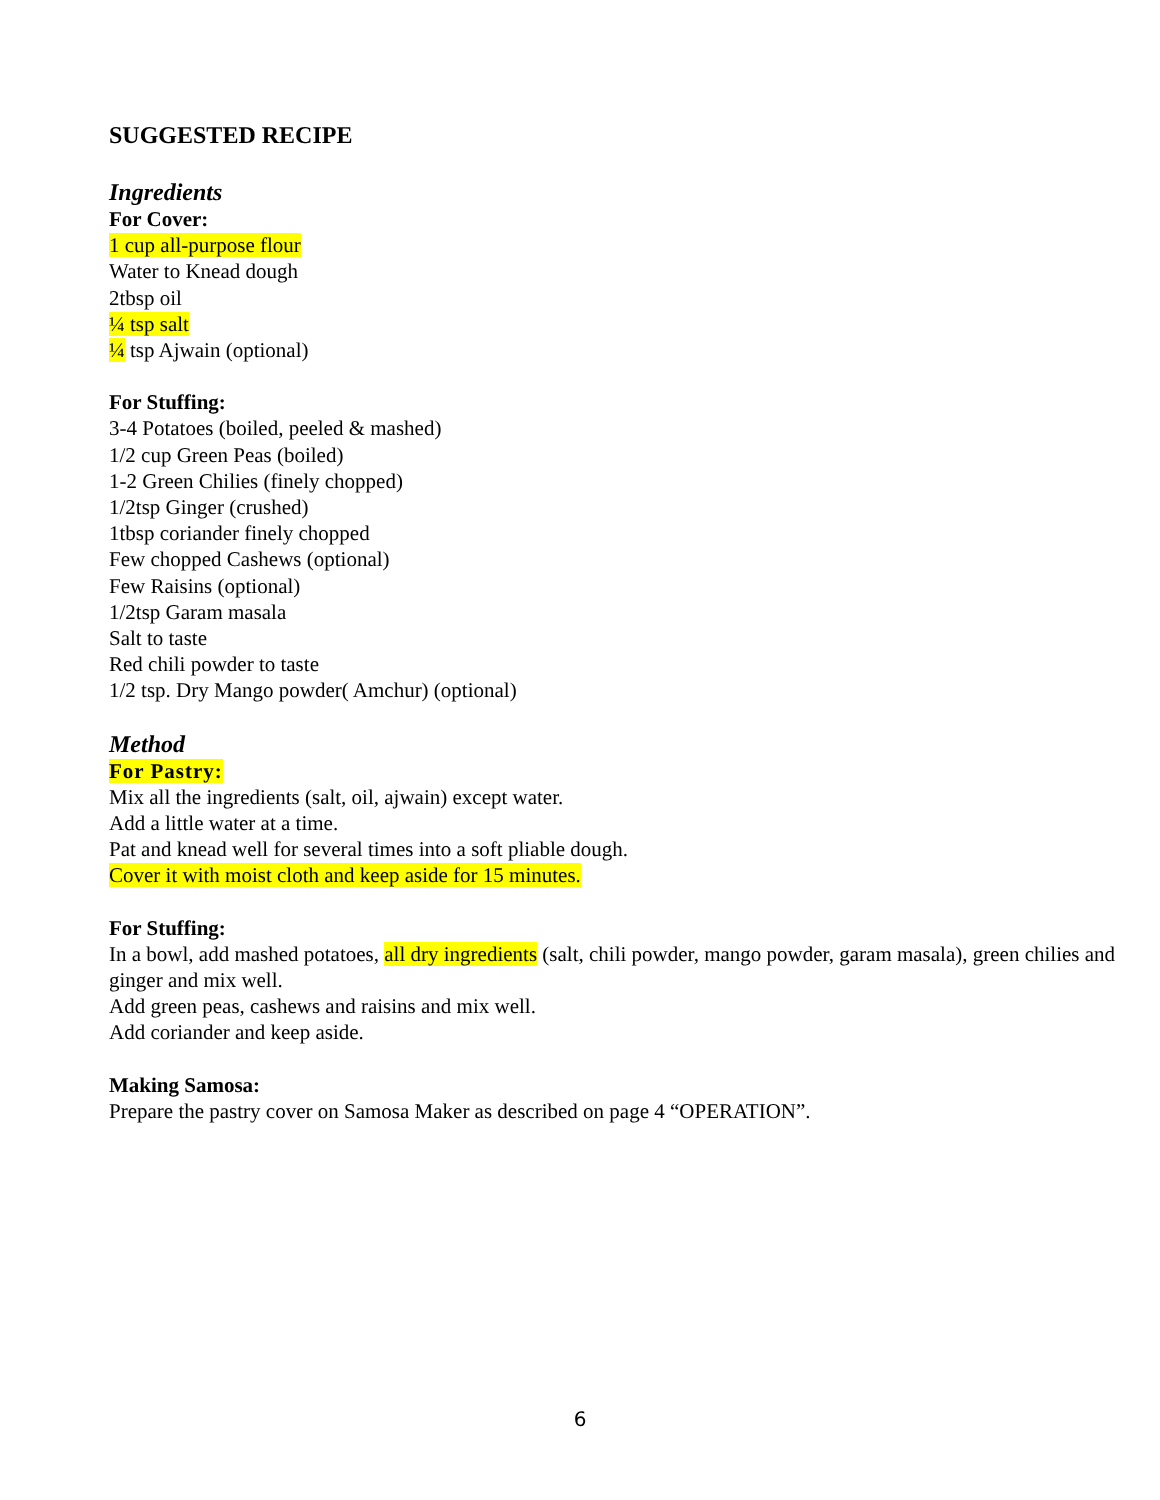SUGGESTED RECIPE
Ingredients
For Cover:
1 cup all-purpose flour
Water to Knead dough
2tbsp oil
¼ tsp salt
¼ tsp Ajwain (optional)
For Stuffing:
3-4 Potatoes (boiled, peeled & mashed)
1/2 cup Green Peas (boiled)
1-2 Green Chilies (finely chopped)
1/2tsp Ginger (crushed)
1tbsp coriander finely chopped
Few chopped Cashews (optional)
Few Raisins (optional)
1/2tsp Garam masala
Salt to taste
Red chili powder to taste
1/2 tsp. Dry Mango powder( Amchur) (optional)
Method
For Pastry:
Mix all the ingredients (salt, oil, ajwain) except water.
Add a little water at a time.
Pat and knead well for several times into a soft pliable dough.
Cover it with moist cloth and keep aside for 15 minutes.
For Stuffing:
In a bowl, add mashed potatoes, all dry ingredients (salt, chili powder, mango powder, garam masala), green chilies and ginger and mix well.
Add green peas, cashews and raisins and mix well.
Add coriander and keep aside.
Making Samosa:
Prepare the pastry cover on Samosa Maker as described on page 4 “OPERATION”.
6